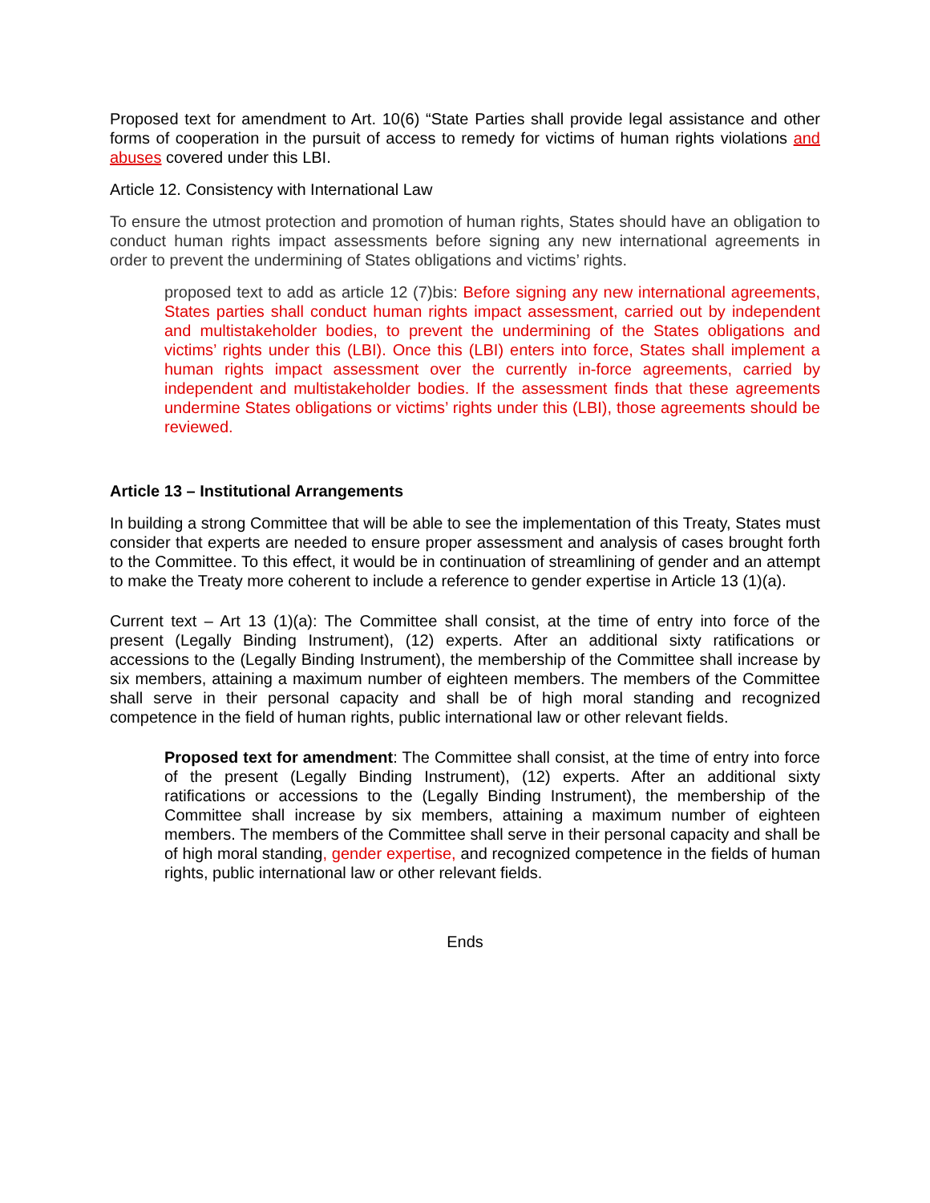Proposed text for amendment to Art. 10(6) “State Parties shall provide legal assistance and other forms of cooperation in the pursuit of access to remedy for victims of human rights violations and abuses covered under this LBI.
Article 12. Consistency with International Law
To ensure the utmost protection and promotion of human rights, States should have an obligation to conduct human rights impact assessments before signing any new international agreements in order to prevent the undermining of States obligations and victims’ rights.
proposed text to add as article 12 (7)bis: Before signing any new international agreements, States parties shall conduct human rights impact assessment, carried out by independent and multistakeholder bodies, to prevent the undermining of the States obligations and victims’ rights under this (LBI). Once this (LBI) enters into force, States shall implement a human rights impact assessment over the currently in-force agreements, carried by independent and multistakeholder bodies. If the assessment finds that these agreements undermine States obligations or victims’ rights under this (LBI), those agreements should be reviewed.
Article 13 – Institutional Arrangements
In building a strong Committee that will be able to see the implementation of this Treaty, States must consider that experts are needed to ensure proper assessment and analysis of cases brought forth to the Committee. To this effect, it would be in continuation of streamlining of gender and an attempt to make the Treaty more coherent to include a reference to gender expertise in Article 13 (1)(a).
Current text – Art 13 (1)(a): The Committee shall consist, at the time of entry into force of the present (Legally Binding Instrument), (12) experts. After an additional sixty ratifications or accessions to the (Legally Binding Instrument), the membership of the Committee shall increase by six members, attaining a maximum number of eighteen members. The members of the Committee shall serve in their personal capacity and shall be of high moral standing and recognized competence in the field of human rights, public international law or other relevant fields.
Proposed text for amendment: The Committee shall consist, at the time of entry into force of the present (Legally Binding Instrument), (12) experts. After an additional sixty ratifications or accessions to the (Legally Binding Instrument), the membership of the Committee shall increase by six members, attaining a maximum number of eighteen members. The members of the Committee shall serve in their personal capacity and shall be of high moral standing, gender expertise, and recognized competence in the fields of human rights, public international law or other relevant fields.
Ends